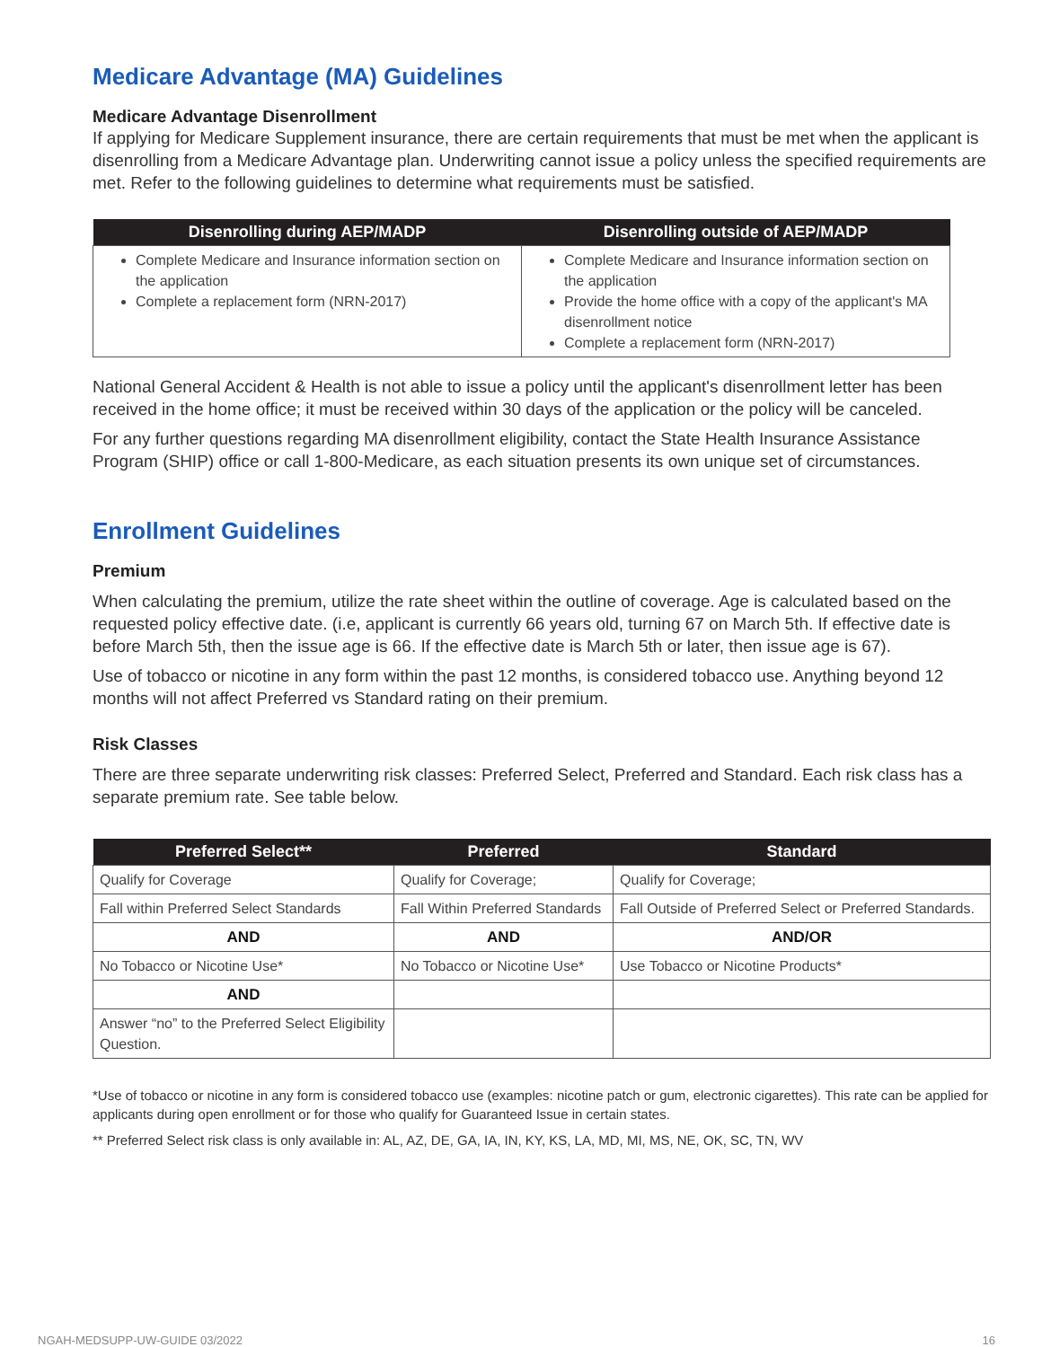Medicare Advantage (MA) Guidelines
Medicare Advantage Disenrollment
If applying for Medicare Supplement insurance, there are certain requirements that must be met when the applicant is disenrolling from a Medicare Advantage plan. Underwriting cannot issue a policy unless the specified requirements are met. Refer to the following guidelines to determine what requirements must be satisfied.
| Disenrolling during AEP/MADP | Disenrolling outside of AEP/MADP |
| --- | --- |
| Complete Medicare and Insurance information section on the application Complete a replacement form (NRN-2017) | Complete Medicare and Insurance information section on the application Provide the home office with a copy of the applicant's MA disenrollment notice Complete a replacement form (NRN-2017) |
National General Accident & Health is not able to issue a policy until the applicant's disenrollment letter has been received in the home office; it must be received within 30 days of the application or the policy will be canceled.
For any further questions regarding MA disenrollment eligibility, contact the State Health Insurance Assistance Program (SHIP) office or call 1-800-Medicare, as each situation presents its own unique set of circumstances.
Enrollment Guidelines
Premium
When calculating the premium, utilize the rate sheet within the outline of coverage. Age is calculated based on the requested policy effective date. (i.e, applicant is currently 66 years old, turning 67 on March 5th. If effective date is before March 5th, then the issue age is 66. If the effective date is March 5th or later, then issue age is 67).
Use of tobacco or nicotine in any form within the past 12 months, is considered tobacco use. Anything beyond 12 months will not affect Preferred vs Standard rating on their premium.
Risk Classes
There are three separate underwriting risk classes: Preferred Select, Preferred and Standard. Each risk class has a separate premium rate. See table below.
| Preferred Select** | Preferred | Standard |
| --- | --- | --- |
| Qualify for Coverage | Qualify for Coverage; | Qualify for Coverage; |
| Fall within Preferred Select Standards | Fall Within Preferred Standards | Fall Outside of Preferred Select or Preferred Standards. |
| AND | AND | AND/OR |
| No Tobacco or Nicotine Use* | No Tobacco or Nicotine Use* | Use Tobacco or Nicotine Products* |
| AND | | |
| Answer “no” to the Preferred Select Eligibility Question. | | |
*Use of tobacco or nicotine in any form is considered tobacco use (examples: nicotine patch or gum, electronic cigarettes). This rate can be applied for applicants during open enrollment or for those who qualify for Guaranteed Issue in certain states.
** Preferred Select risk class is only available in: AL, AZ, DE, GA, IA, IN, KY, KS, LA, MD, MI, MS, NE, OK, SC, TN, WV
NGAH-MEDSUPP-UW-GUIDE 03/2022 16